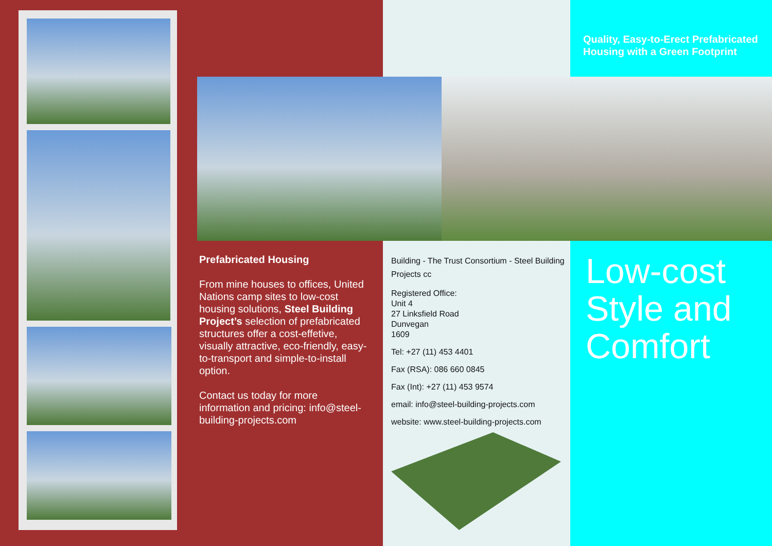Quality, Easy-to-Erect Prefabricated
Housing with a Green Footprint
Prefabricated Housing
From mine houses to offices, United Nations camp sites to low-cost housing solutions, Steel Building Project’s selection of prefabricated structures offer a cost-effetive, visually attractive, eco-friendly, easy-to-transport and simple-to-install option.
Contact us today for more information and pricing: info@steel-building-projects.com
Building - The Trust Consortium - Steel Building Projects cc
Registered Office:
Unit 4
27 Linksfield Road
Dunvegan
1609
Tel: +27 (11) 453 4401
Fax (RSA): 086 660 0845
Fax (Int): +27 (11) 453 9574
email: info@steel-building-projects.com
website: www.steel-building-projects.com
Low-cost
Style and
Comfort